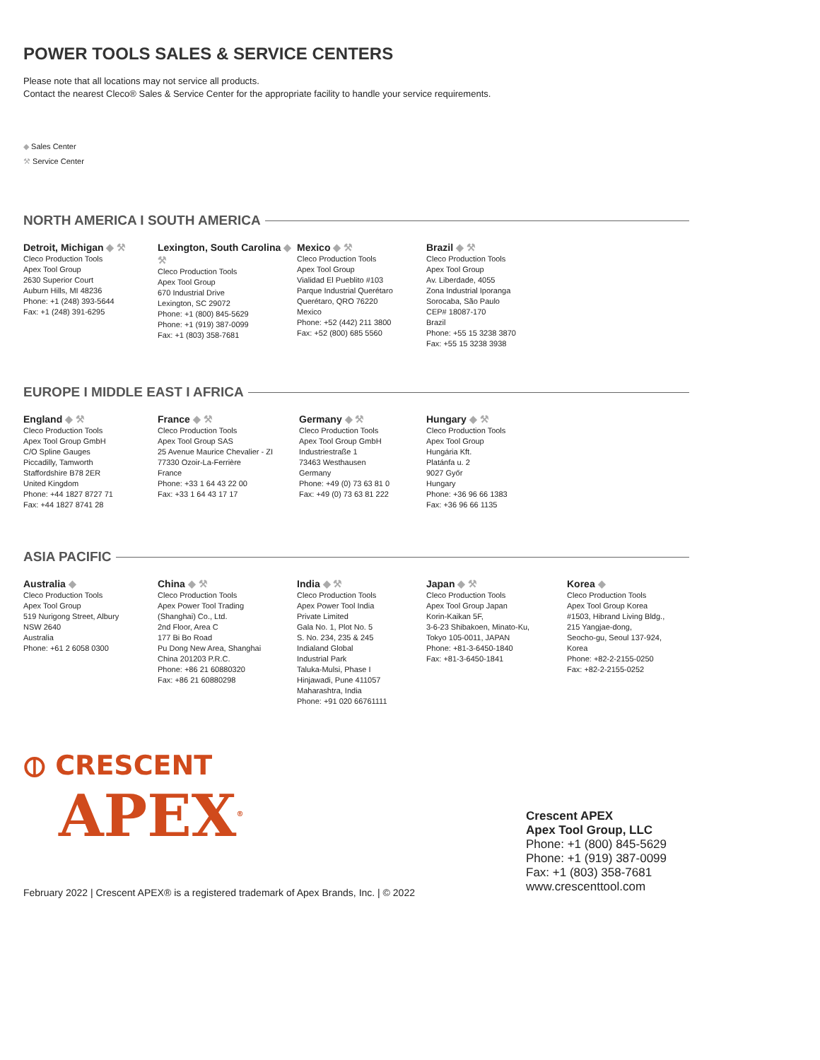POWER TOOLS SALES & SERVICE CENTERS
Please note that all locations may not service all products.
Contact the nearest Cleco® Sales & Service Center for the appropriate facility to handle your service requirements.
◆ Sales Center
⚒ Service Center
NORTH AMERICA I SOUTH AMERICA
Detroit, Michigan ◆ ⚒
Cleco Production Tools
Apex Tool Group
2630 Superior Court
Auburn Hills, MI 48236
Phone: +1 (248) 393-5644
Fax: +1 (248) 391-6295
Lexington, South Carolina ◆ ⚒
Cleco Production Tools
Apex Tool Group
670 Industrial Drive
Lexington, SC 29072
Phone: +1 (800) 845-5629
Phone: +1 (919) 387-0099
Fax: +1 (803) 358-7681
Mexico ◆ ⚒
Cleco Production Tools
Apex Tool Group
Vialidad El Pueblito #103
Parque Industrial Querétaro
Querétaro, QRO 76220
Mexico
Phone: +52 (442) 211 3800
Fax: +52 (800) 685 5560
Brazil ◆ ⚒
Cleco Production Tools
Apex Tool Group
Av. Liberdade, 4055
Zona Industrial Iporanga
Sorocaba, São Paulo
CEP# 18087-170
Brazil
Phone: +55 15 3238 3870
Fax: +55 15 3238 3938
EUROPE I MIDDLE EAST I AFRICA
England ◆ ⚒
Cleco Production Tools
Apex Tool Group GmbH
C/O Spline Gauges
Piccadilly, Tamworth
Staffordshire B78 2ER
United Kingdom
Phone: +44 1827 8727 71
Fax: +44 1827 8741 28
France ◆ ⚒
Cleco Production Tools
Apex Tool Group SAS
25 Avenue Maurice Chevalier - ZI
77330 Ozoir-La-Ferrière
France
Phone: +33 1 64 43 22 00
Fax: +33 1 64 43 17 17
Germany ◆ ⚒
Cleco Production Tools
Apex Tool Group GmbH
Industriestraße 1
73463 Westhausen
Germany
Phone: +49 (0) 73 63 81 0
Fax: +49 (0) 73 63 81 222
Hungary ◆ ⚒
Cleco Production Tools
Apex Tool Group
Hungária Kft.
Platánfa u. 2
9027 Győr
Hungary
Phone: +36 96 66 1383
Fax: +36 96 66 1135
ASIA PACIFIC
Australia ◆
Cleco Production Tools
Apex Tool Group
519 Nurigong Street, Albury
NSW 2640
Australia
Phone: +61 2 6058 0300
China ◆ ⚒
Cleco Production Tools
Apex Power Tool Trading
(Shanghai) Co., Ltd.
2nd Floor, Area C
177 Bi Bo Road
Pu Dong New Area, Shanghai
China 201203 P.R.C.
Phone: +86 21 60880320
Fax: +86 21 60880298
India ◆ ⚒
Cleco Production Tools
Apex Power Tool India
Private Limited
Gala No. 1, Plot No. 5
S. No. 234, 235 & 245
Indialand Global
Industrial Park
Taluka-Mulsi, Phase I
Hinjawadi, Pune 411057
Maharashtra, India
Phone: +91 020 66761111
Japan ◆ ⚒
Cleco Production Tools
Apex Tool Group Japan
Korin-Kaikan 5F,
3-6-23 Shibakoen, Minato-Ku,
Tokyo 105-0011, JAPAN
Phone: +81-3-6450-1840
Fax: +81-3-6450-1841
Korea ◆
Cleco Production Tools
Apex Tool Group Korea
#1503, Hibrand Living Bldg.,
215 Yangjae-dong,
Seocho-gu, Seoul 137-924,
Korea
Phone: +82-2-2155-0250
Fax: +82-2-2155-0252
⦶ CRESCENT
APEX<sup>®</sup>
Crescent APEX
Apex Tool Group, LLC
Phone: +1 (800) 845-5629
Phone: +1 (919) 387-0099
Fax: +1 (803) 358-7681
www.crescenttool.com
February 2022 | Crescent APEX® is a registered trademark of Apex Brands, Inc. | © 2022